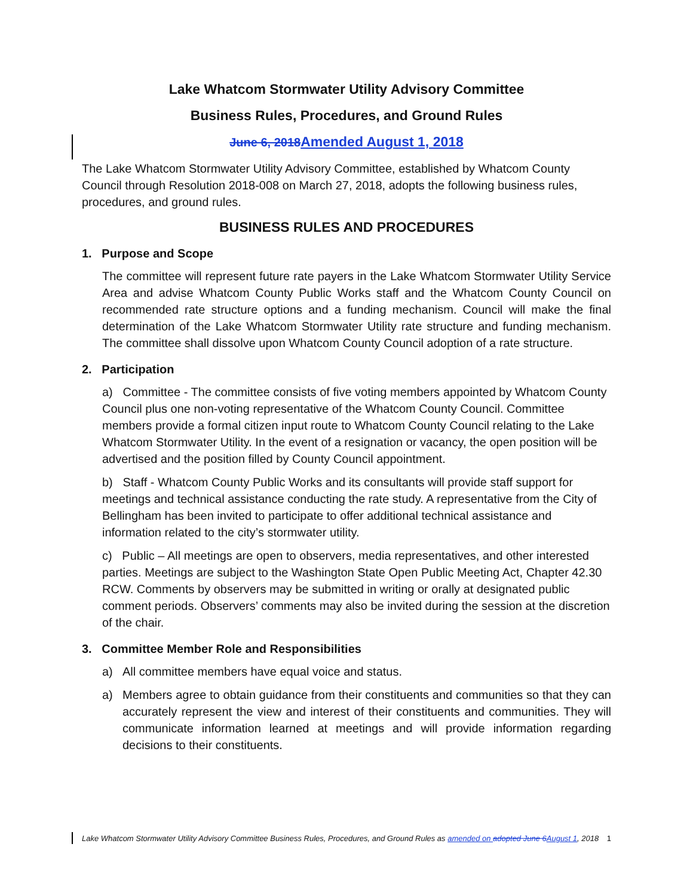Lake Whatcom Stormwater Utility Advisory Committee
Business Rules, Procedures, and Ground Rules
June 6, 2018 Amended August 1, 2018
The Lake Whatcom Stormwater Utility Advisory Committee, established by Whatcom County Council through Resolution 2018-008 on March 27, 2018, adopts the following business rules, procedures, and ground rules.
BUSINESS RULES AND PROCEDURES
1. Purpose and Scope
The committee will represent future rate payers in the Lake Whatcom Stormwater Utility Service Area and advise Whatcom County Public Works staff and the Whatcom County Council on recommended rate structure options and a funding mechanism. Council will make the final determination of the Lake Whatcom Stormwater Utility rate structure and funding mechanism. The committee shall dissolve upon Whatcom County Council adoption of a rate structure.
2. Participation
a) Committee - The committee consists of five voting members appointed by Whatcom County Council plus one non-voting representative of the Whatcom County Council. Committee members provide a formal citizen input route to Whatcom County Council relating to the Lake Whatcom Stormwater Utility. In the event of a resignation or vacancy, the open position will be advertised and the position filled by County Council appointment.
b) Staff - Whatcom County Public Works and its consultants will provide staff support for meetings and technical assistance conducting the rate study. A representative from the City of Bellingham has been invited to participate to offer additional technical assistance and information related to the city’s stormwater utility.
c) Public – All meetings are open to observers, media representatives, and other interested parties. Meetings are subject to the Washington State Open Public Meeting Act, Chapter 42.30 RCW. Comments by observers may be submitted in writing or orally at designated public comment periods. Observers’ comments may also be invited during the session at the discretion of the chair.
3. Committee Member Role and Responsibilities
a) All committee members have equal voice and status.
a) Members agree to obtain guidance from their constituents and communities so that they can accurately represent the view and interest of their constituents and communities. They will communicate information learned at meetings and will provide information regarding decisions to their constituents.
Lake Whatcom Stormwater Utility Advisory Committee Business Rules, Procedures, and Ground Rules as amended on adopted June 6 August 1, 2018 1